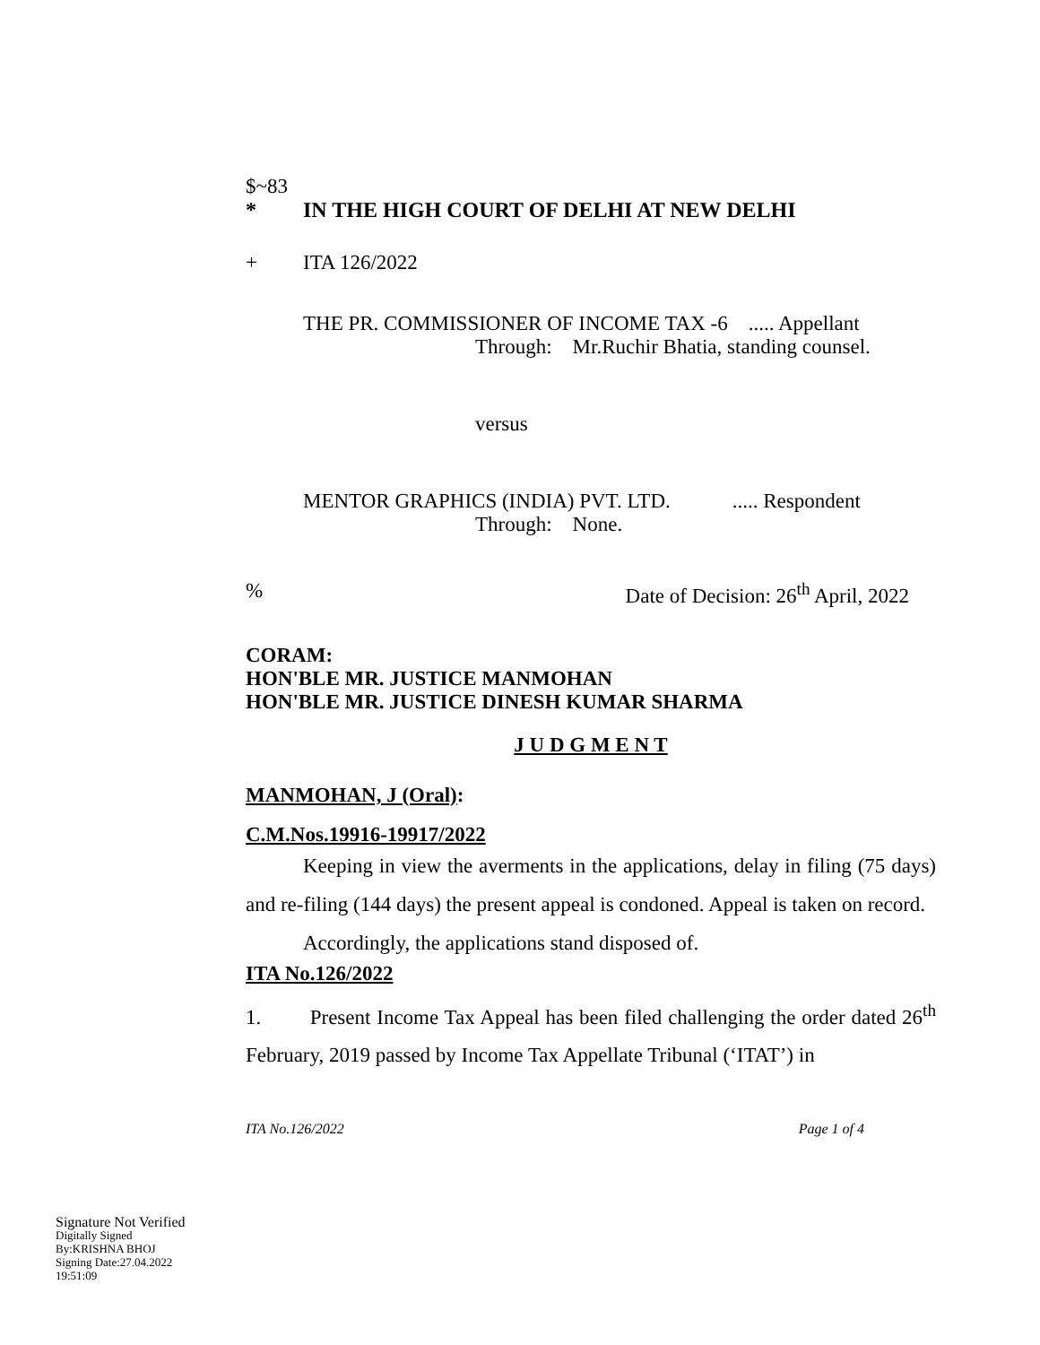$~83
* IN THE HIGH COURT OF DELHI AT NEW DELHI
+ ITA 126/2022
THE PR. COMMISSIONER OF INCOME TAX -6 ..... Appellant
Through: Mr.Ruchir Bhatia, standing counsel.
versus
MENTOR GRAPHICS (INDIA) PVT. LTD. ..... Respondent
Through: None.
% Date of Decision: 26<sup>th</sup> April, 2022
CORAM:
HON'BLE MR. JUSTICE MANMOHAN
HON'BLE MR. JUSTICE DINESH KUMAR SHARMA
J U D G M E N T
MANMOHAN, J (Oral):
C.M.Nos.19916-19917/2022
Keeping in view the averments in the applications, delay in filing (75 days) and re-filing (144 days) the present appeal is condoned. Appeal is taken on record.
Accordingly, the applications stand disposed of.
ITA No.126/2022
1. Present Income Tax Appeal has been filed challenging the order dated 26<sup>th</sup> February, 2019 passed by Income Tax Appellate Tribunal (‘ITAT’) in
ITA No.126/2022 Page 1 of 4
Signature Not Verified
Digitally Signed
By:KRISHNA BHOJ
Signing Date:27.04.2022
19:51:09